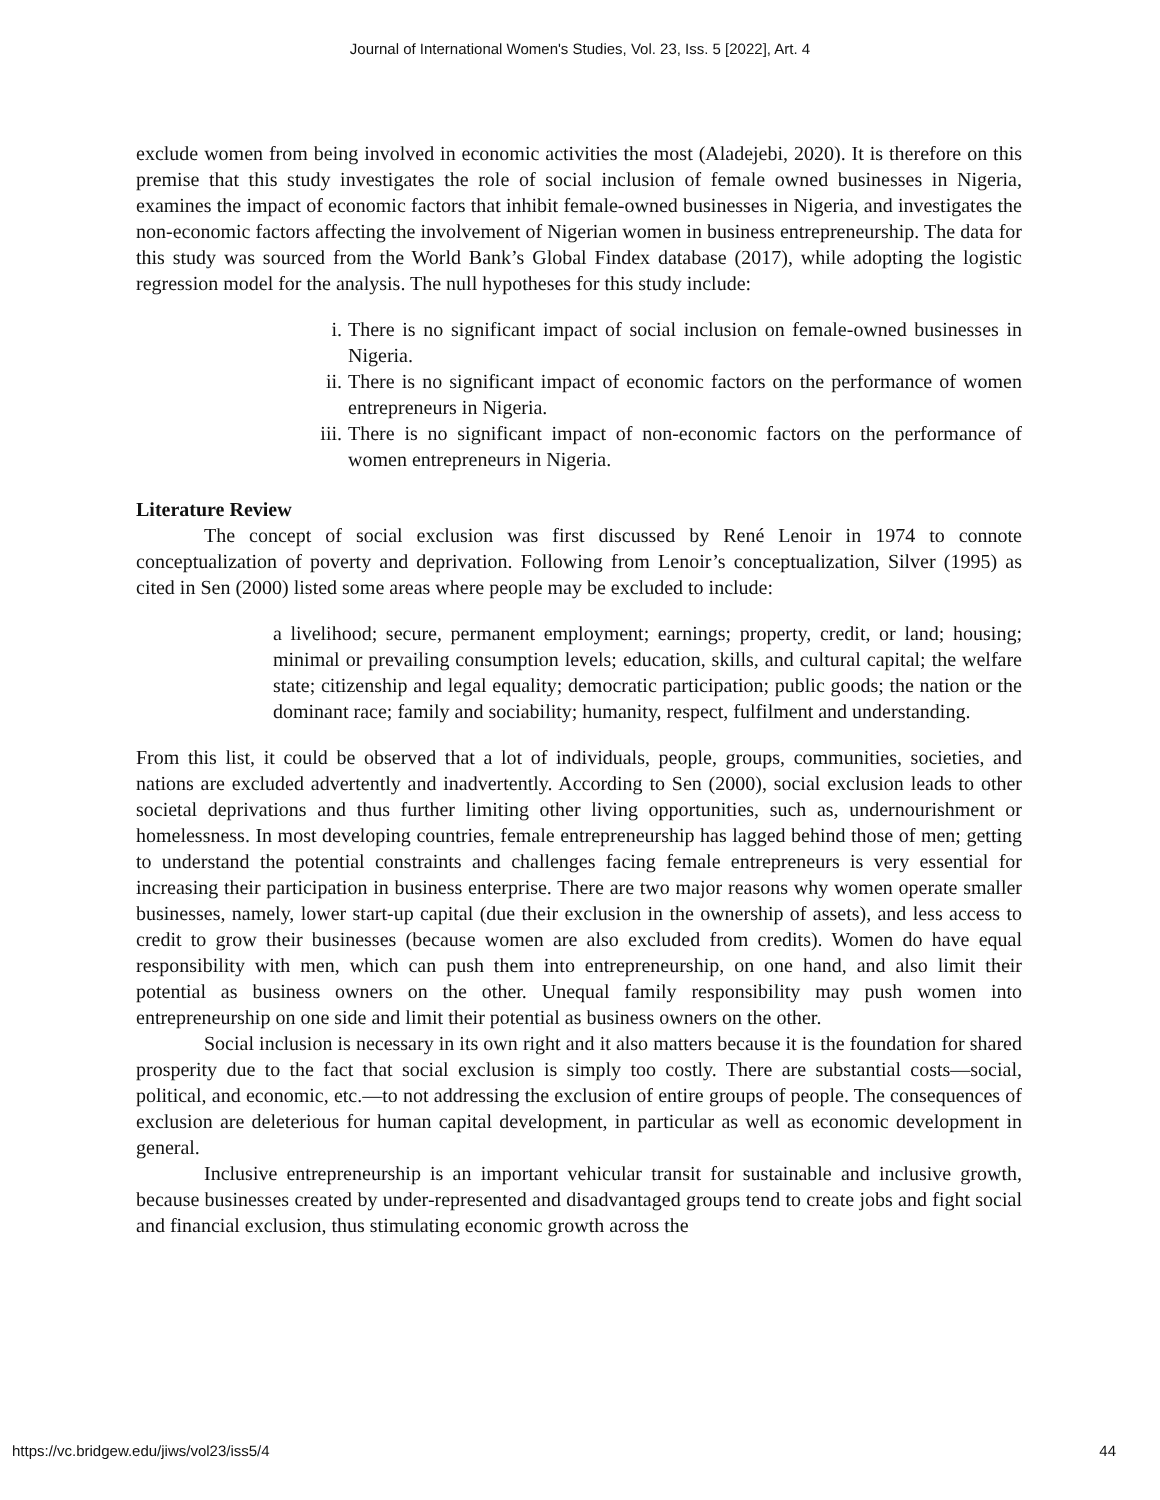Journal of International Women's Studies, Vol. 23, Iss. 5 [2022], Art. 4
exclude women from being involved in economic activities the most (Aladejebi, 2020). It is therefore on this premise that this study investigates the role of social inclusion of female owned businesses in Nigeria, examines the impact of economic factors that inhibit female-owned businesses in Nigeria, and investigates the non-economic factors affecting the involvement of Nigerian women in business entrepreneurship. The data for this study was sourced from the World Bank’s Global Findex database (2017), while adopting the logistic regression model for the analysis. The null hypotheses for this study include:
i. There is no significant impact of social inclusion on female-owned businesses in Nigeria.
ii. There is no significant impact of economic factors on the performance of women entrepreneurs in Nigeria.
iii. There is no significant impact of non-economic factors on the performance of women entrepreneurs in Nigeria.
Literature Review
The concept of social exclusion was first discussed by René Lenoir in 1974 to connote conceptualization of poverty and deprivation. Following from Lenoir’s conceptualization, Silver (1995) as cited in Sen (2000) listed some areas where people may be excluded to include:
a livelihood; secure, permanent employment; earnings; property, credit, or land; housing; minimal or prevailing consumption levels; education, skills, and cultural capital; the welfare state; citizenship and legal equality; democratic participation; public goods; the nation or the dominant race; family and sociability; humanity, respect, fulfilment and understanding.
From this list, it could be observed that a lot of individuals, people, groups, communities, societies, and nations are excluded advertently and inadvertently. According to Sen (2000), social exclusion leads to other societal deprivations and thus further limiting other living opportunities, such as, undernourishment or homelessness. In most developing countries, female entrepreneurship has lagged behind those of men; getting to understand the potential constraints and challenges facing female entrepreneurs is very essential for increasing their participation in business enterprise. There are two major reasons why women operate smaller businesses, namely, lower start-up capital (due their exclusion in the ownership of assets), and less access to credit to grow their businesses (because women are also excluded from credits). Women do have equal responsibility with men, which can push them into entrepreneurship, on one hand, and also limit their potential as business owners on the other. Unequal family responsibility may push women into entrepreneurship on one side and limit their potential as business owners on the other.
Social inclusion is necessary in its own right and it also matters because it is the foundation for shared prosperity due to the fact that social exclusion is simply too costly. There are substantial costs—social, political, and economic, etc.—to not addressing the exclusion of entire groups of people. The consequences of exclusion are deleterious for human capital development, in particular as well as economic development in general.
Inclusive entrepreneurship is an important vehicular transit for sustainable and inclusive growth, because businesses created by under-represented and disadvantaged groups tend to create jobs and fight social and financial exclusion, thus stimulating economic growth across the
https://vc.bridgew.edu/jiws/vol23/iss5/4 44